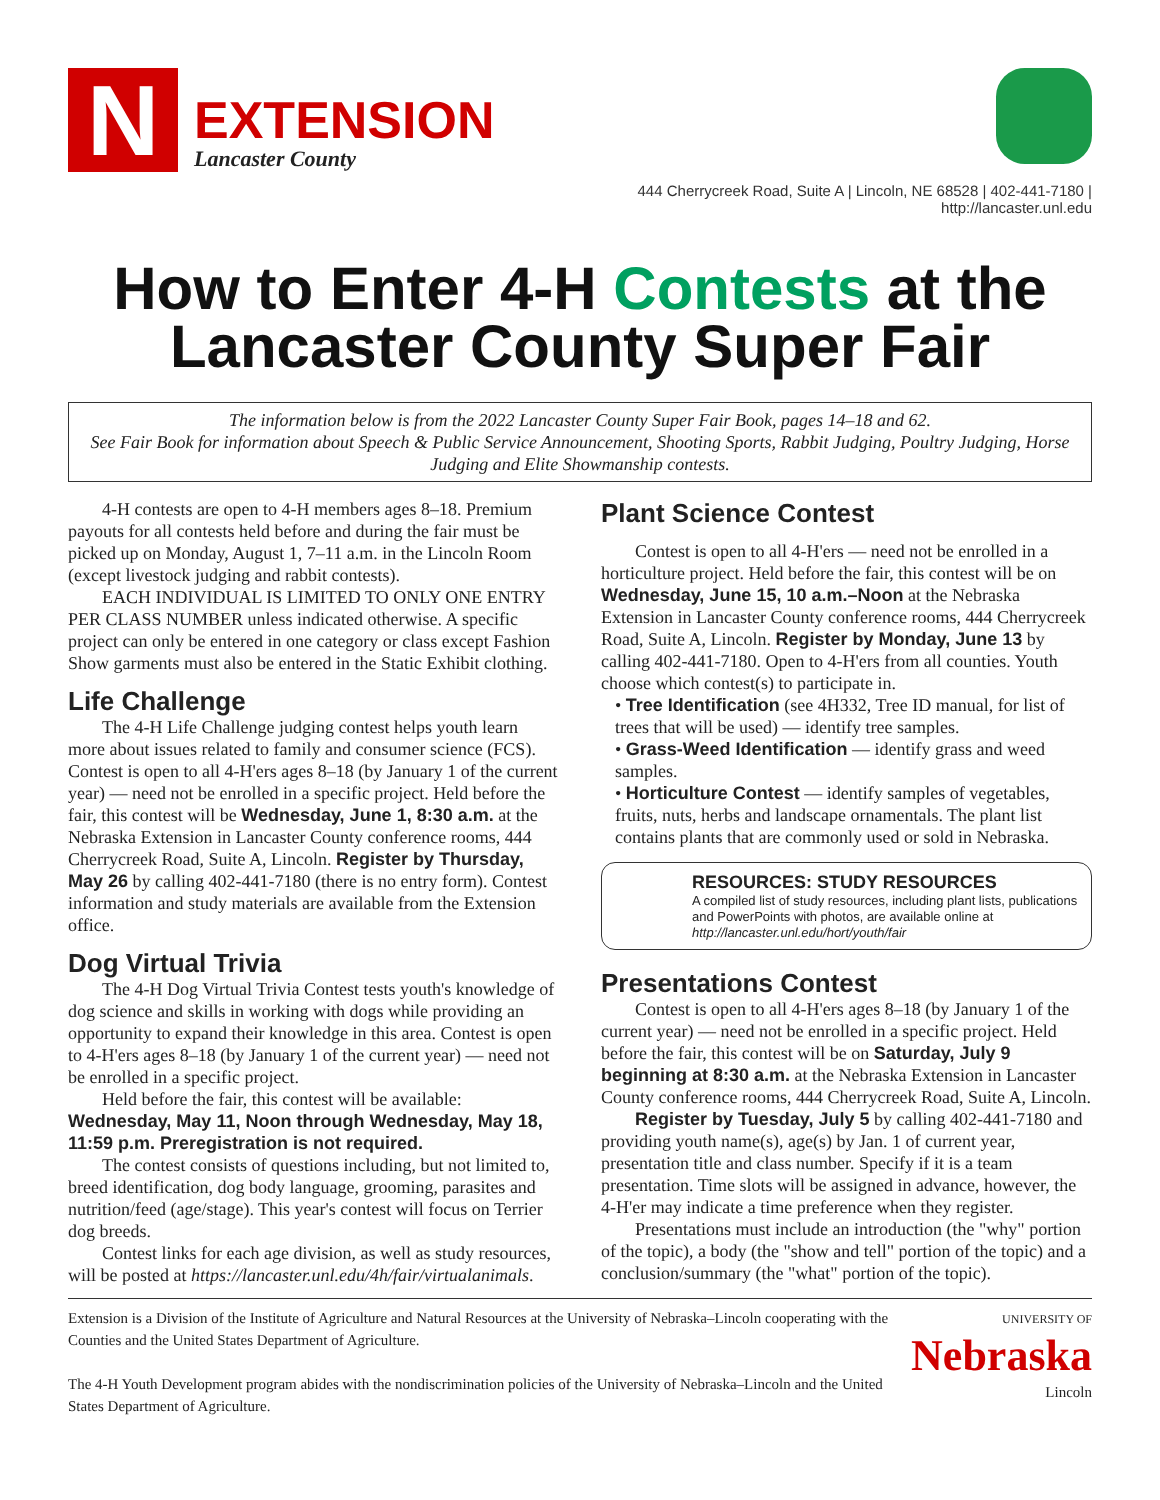N
EXTENSION
Lancaster County
444 Cherrycreek Road, Suite A | Lincoln, NE 68528 | 402-441-7180 | http://lancaster.unl.edu
How to Enter 4-H Contests at the
Lancaster County Super Fair
The information below is from the 2022 Lancaster County Super Fair Book, pages 14–18 and 62.
See Fair Book for information about Speech & Public Service Announcement, Shooting Sports, Rabbit Judging, Poultry Judging, Horse Judging and Elite Showmanship contests.
4-H contests are open to 4-H members ages 8–18. Premium payouts for all contests held before and during the fair must be picked up on Monday, August 1, 7–11 a.m. in the Lincoln Room (except livestock judging and rabbit contests).
EACH INDIVIDUAL IS LIMITED TO ONLY ONE ENTRY PER CLASS NUMBER unless indicated otherwise. A specific project can only be entered in one category or class except Fashion Show garments must also be entered in the Static Exhibit clothing.
Life Challenge
The 4-H Life Challenge judging contest helps youth learn more about issues related to family and consumer science (FCS). Contest is open to all 4-H'ers ages 8–18 (by January 1 of the current year) — need not be enrolled in a specific project. Held before the fair, this contest will be Wednesday, June 1, 8:30 a.m. at the Nebraska Extension in Lancaster County conference rooms, 444 Cherrycreek Road, Suite A, Lincoln. Register by Thursday, May 26 by calling 402-441-7180 (there is no entry form). Contest information and study materials are available from the Extension office.
Dog Virtual Trivia
The 4-H Dog Virtual Trivia Contest tests youth's knowledge of dog science and skills in working with dogs while providing an opportunity to expand their knowledge in this area. Contest is open to 4-H'ers ages 8–18 (by January 1 of the current year) — need not be enrolled in a specific project.
Held before the fair, this contest will be available:
Wednesday, May 11, Noon through Wednesday, May 18, 11:59 p.m. Preregistration is not required.
The contest consists of questions including, but not limited to, breed identification, dog body language, grooming, parasites and nutrition/feed (age/stage). This year's contest will focus on Terrier dog breeds.
Contest links for each age division, as well as study resources, will be posted at https://lancaster.unl.edu/4h/fair/virtualanimals.
Plant Science Contest
Contest is open to all 4-H'ers — need not be enrolled in a horticulture project. Held before the fair, this contest will be on Wednesday, June 15, 10 a.m.–Noon at the Nebraska Extension in Lancaster County conference rooms, 444 Cherrycreek Road, Suite A, Lincoln. Register by Monday, June 13 by calling 402-441-7180. Open to 4-H'ers from all counties. Youth choose which contest(s) to participate in.
• Tree Identification (see 4H332, Tree ID manual, for list of trees that will be used) — identify tree samples.
• Grass-Weed Identification — identify grass and weed samples.
• Horticulture Contest — identify samples of vegetables, fruits, nuts, herbs and landscape ornamentals. The plant list contains plants that are commonly used or sold in Nebraska.
RESOURCES: STUDY RESOURCES
A compiled list of study resources, including plant lists, publications and PowerPoints with photos, are available online at http://lancaster.unl.edu/hort/youth/fair
Presentations Contest
Contest is open to all 4-H'ers ages 8–18 (by January 1 of the current year) — need not be enrolled in a specific project. Held before the fair, this contest will be on Saturday, July 9 beginning at 8:30 a.m. at the Nebraska Extension in Lancaster County conference rooms, 444 Cherrycreek Road, Suite A, Lincoln.
Register by Tuesday, July 5 by calling 402-441-7180 and providing youth name(s), age(s) by Jan. 1 of current year, presentation title and class number. Specify if it is a team presentation. Time slots will be assigned in advance, however, the 4-H'er may indicate a time preference when they register.
Presentations must include an introduction (the "why" portion of the topic), a body (the "show and tell" portion of the topic) and a conclusion/summary (the "what" portion of the topic).
Extension is a Division of the Institute of Agriculture and Natural Resources at the University of Nebraska–Lincoln cooperating with the Counties and the United States Department of Agriculture.
The 4-H Youth Development program abides with the nondiscrimination policies of the University of Nebraska–Lincoln and the United States Department of Agriculture.
UNIVERSITY OF
Nebraska
Lincoln